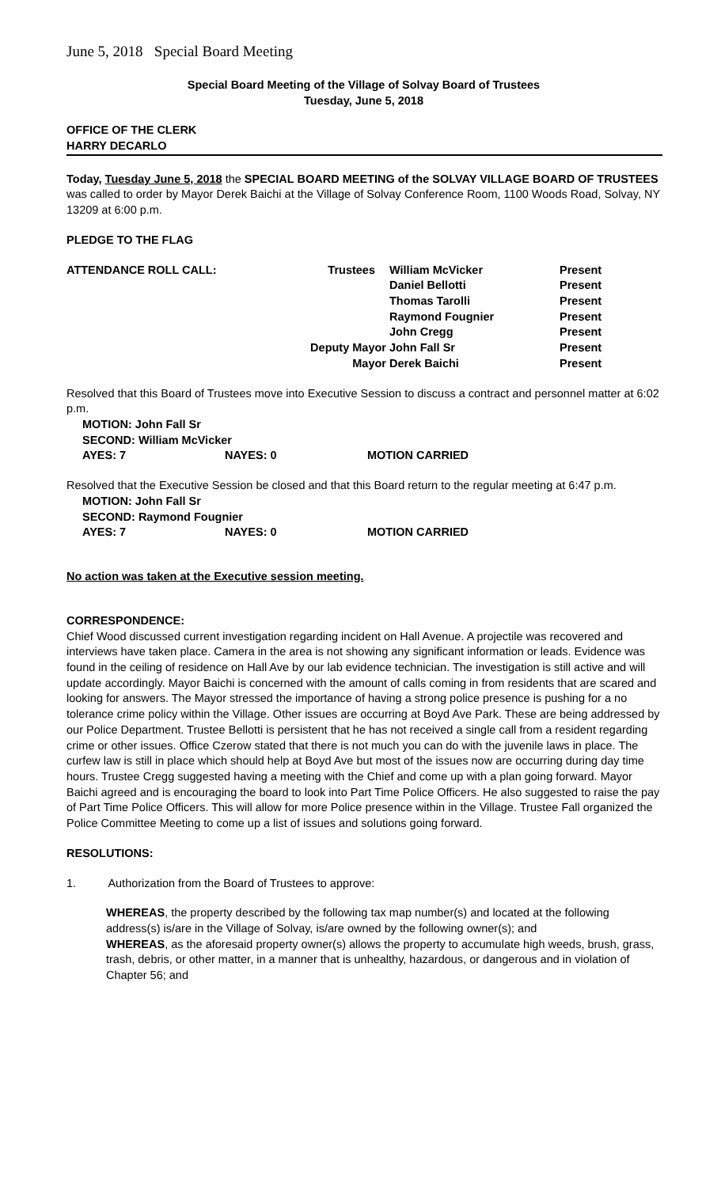June 5, 2018 Special Board Meeting
Special Board Meeting of the Village of Solvay Board of Trustees
Tuesday, June 5, 2018
OFFICE OF THE CLERK
HARRY DECARLO
Today, Tuesday June 5, 2018 the SPECIAL BOARD MEETING of the SOLVAY VILLAGE BOARD OF TRUSTEES was called to order by Mayor Derek Baichi at the Village of Solvay Conference Room, 1100 Woods Road, Solvay, NY 13209 at 6:00 p.m.
PLEDGE TO THE FLAG
| ATTENDANCE ROLL CALL: | Trustees | William McVicker | Present |
| | | Daniel Bellotti | Present |
| | | Thomas Tarolli | Present |
| | | Raymond Fougnier | Present |
| | | John Cregg | Present |
| | Deputy Mayor | John Fall Sr | Present |
| | Mayor | Derek Baichi | Present |
Resolved that this Board of Trustees move into Executive Session to discuss a contract and personnel matter at 6:02 p.m.
| MOTION: John Fall Sr | | |
| SECOND: William McVicker | | |
| AYES: 7 | NAYES: 0 | MOTION CARRIED |
Resolved that the Executive Session be closed and that this Board return to the regular meeting at 6:47 p.m.
| MOTION: John Fall Sr | | |
| SECOND: Raymond Fougnier | | |
| AYES: 7 | NAYES: 0 | MOTION CARRIED |
No action was taken at the Executive session meeting.
CORRESPONDENCE:
Chief Wood discussed current investigation regarding incident on Hall Avenue. A projectile was recovered and interviews have taken place. Camera in the area is not showing any significant information or leads. Evidence was found in the ceiling of residence on Hall Ave by our lab evidence technician. The investigation is still active and will update accordingly. Mayor Baichi is concerned with the amount of calls coming in from residents that are scared and looking for answers. The Mayor stressed the importance of having a strong police presence is pushing for a no tolerance crime policy within the Village. Other issues are occurring at Boyd Ave Park. These are being addressed by our Police Department. Trustee Bellotti is persistent that he has not received a single call from a resident regarding crime or other issues. Office Czerow stated that there is not much you can do with the juvenile laws in place. The curfew law is still in place which should help at Boyd Ave but most of the issues now are occurring during day time hours. Trustee Cregg suggested having a meeting with the Chief and come up with a plan going forward. Mayor Baichi agreed and is encouraging the board to look into Part Time Police Officers. He also suggested to raise the pay of Part Time Police Officers. This will allow for more Police presence within in the Village. Trustee Fall organized the Police Committee Meeting to come up a list of issues and solutions going forward.
RESOLUTIONS:
1. Authorization from the Board of Trustees to approve:
WHEREAS, the property described by the following tax map number(s) and located at the following address(s) is/are in the Village of Solvay, is/are owned by the following owner(s); and
WHEREAS, as the aforesaid property owner(s) allows the property to accumulate high weeds, brush, grass, trash, debris, or other matter, in a manner that is unhealthy, hazardous, or dangerous and in violation of Chapter 56; and